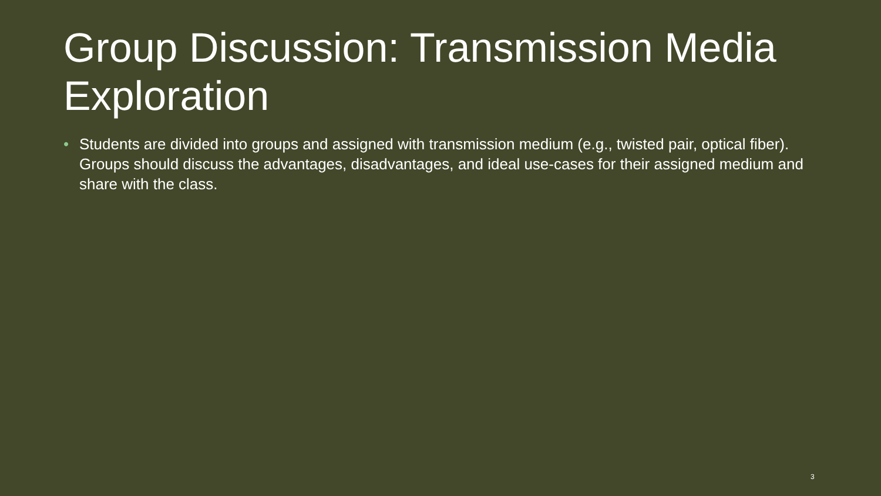Group Discussion: Transmission Media Exploration
• Students are divided into groups and assigned with transmission medium (e.g., twisted pair, optical fiber). Groups should discuss the advantages, disadvantages, and ideal use-cases for their assigned medium and share with the class.
3